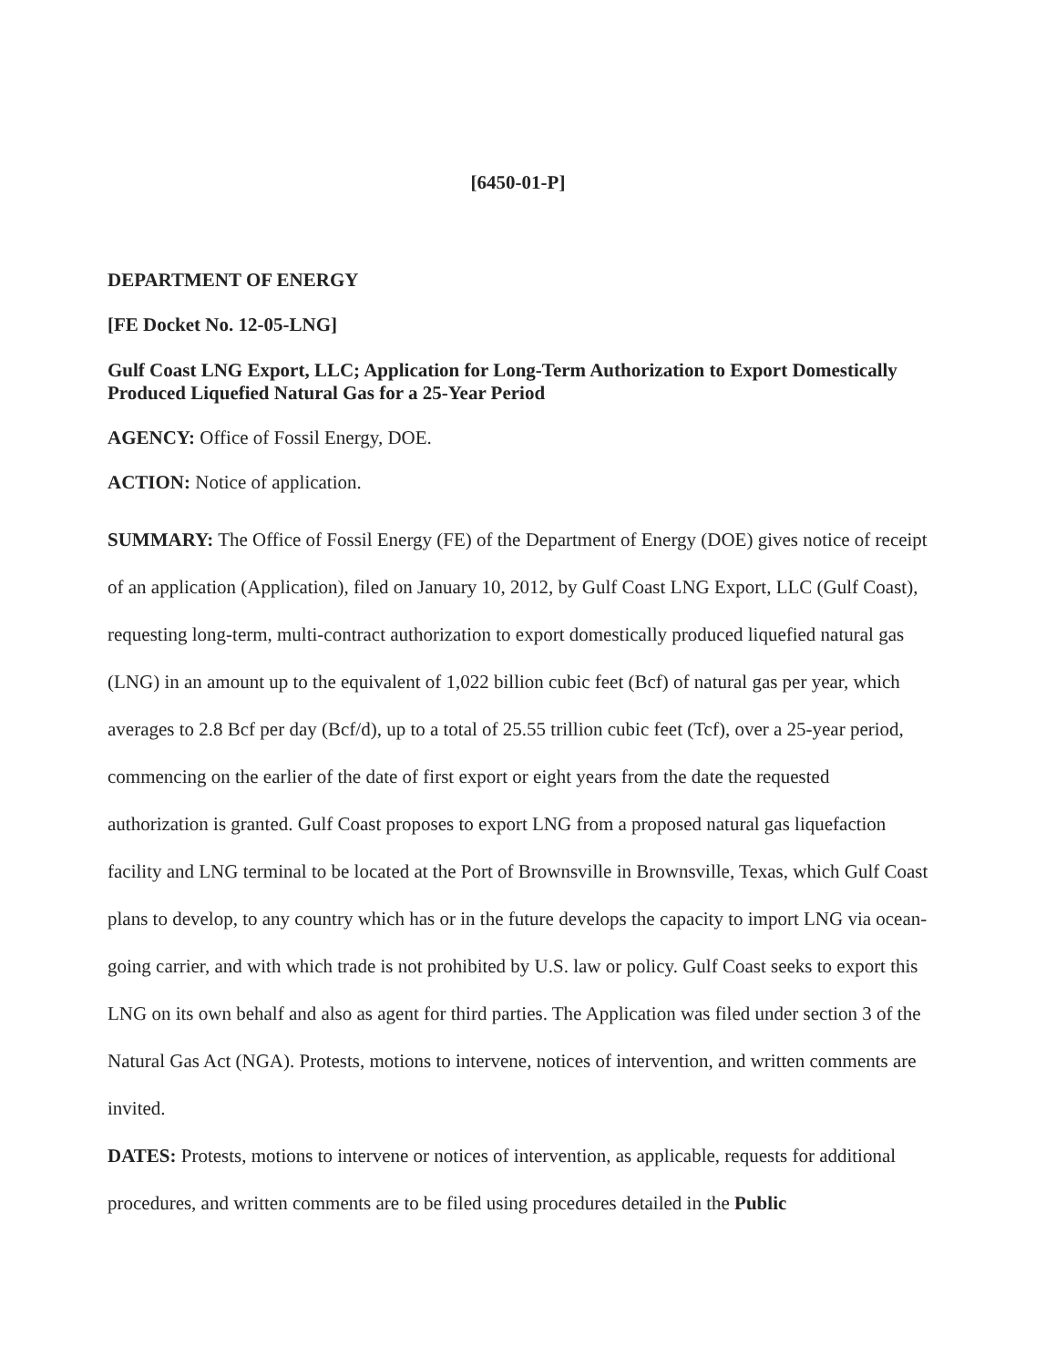[6450-01-P]
DEPARTMENT OF ENERGY
[FE Docket No. 12-05-LNG]
Gulf Coast LNG Export, LLC; Application for Long-Term Authorization to Export Domestically Produced Liquefied Natural Gas for a 25-Year Period
AGENCY: Office of Fossil Energy, DOE.
ACTION: Notice of application.
SUMMARY: The Office of Fossil Energy (FE) of the Department of Energy (DOE) gives notice of receipt of an application (Application), filed on January 10, 2012, by Gulf Coast LNG Export, LLC (Gulf Coast), requesting long-term, multi-contract authorization to export domestically produced liquefied natural gas (LNG) in an amount up to the equivalent of 1,022 billion cubic feet (Bcf) of natural gas per year, which averages to 2.8 Bcf per day (Bcf/d), up to a total of 25.55 trillion cubic feet (Tcf), over a 25-year period, commencing on the earlier of the date of first export or eight years from the date the requested authorization is granted. Gulf Coast proposes to export LNG from a proposed natural gas liquefaction facility and LNG terminal to be located at the Port of Brownsville in Brownsville, Texas, which Gulf Coast plans to develop, to any country which has or in the future develops the capacity to import LNG via ocean-going carrier, and with which trade is not prohibited by U.S. law or policy. Gulf Coast seeks to export this LNG on its own behalf and also as agent for third parties. The Application was filed under section 3 of the Natural Gas Act (NGA). Protests, motions to intervene, notices of intervention, and written comments are invited.
DATES: Protests, motions to intervene or notices of intervention, as applicable, requests for additional procedures, and written comments are to be filed using procedures detailed in the Public